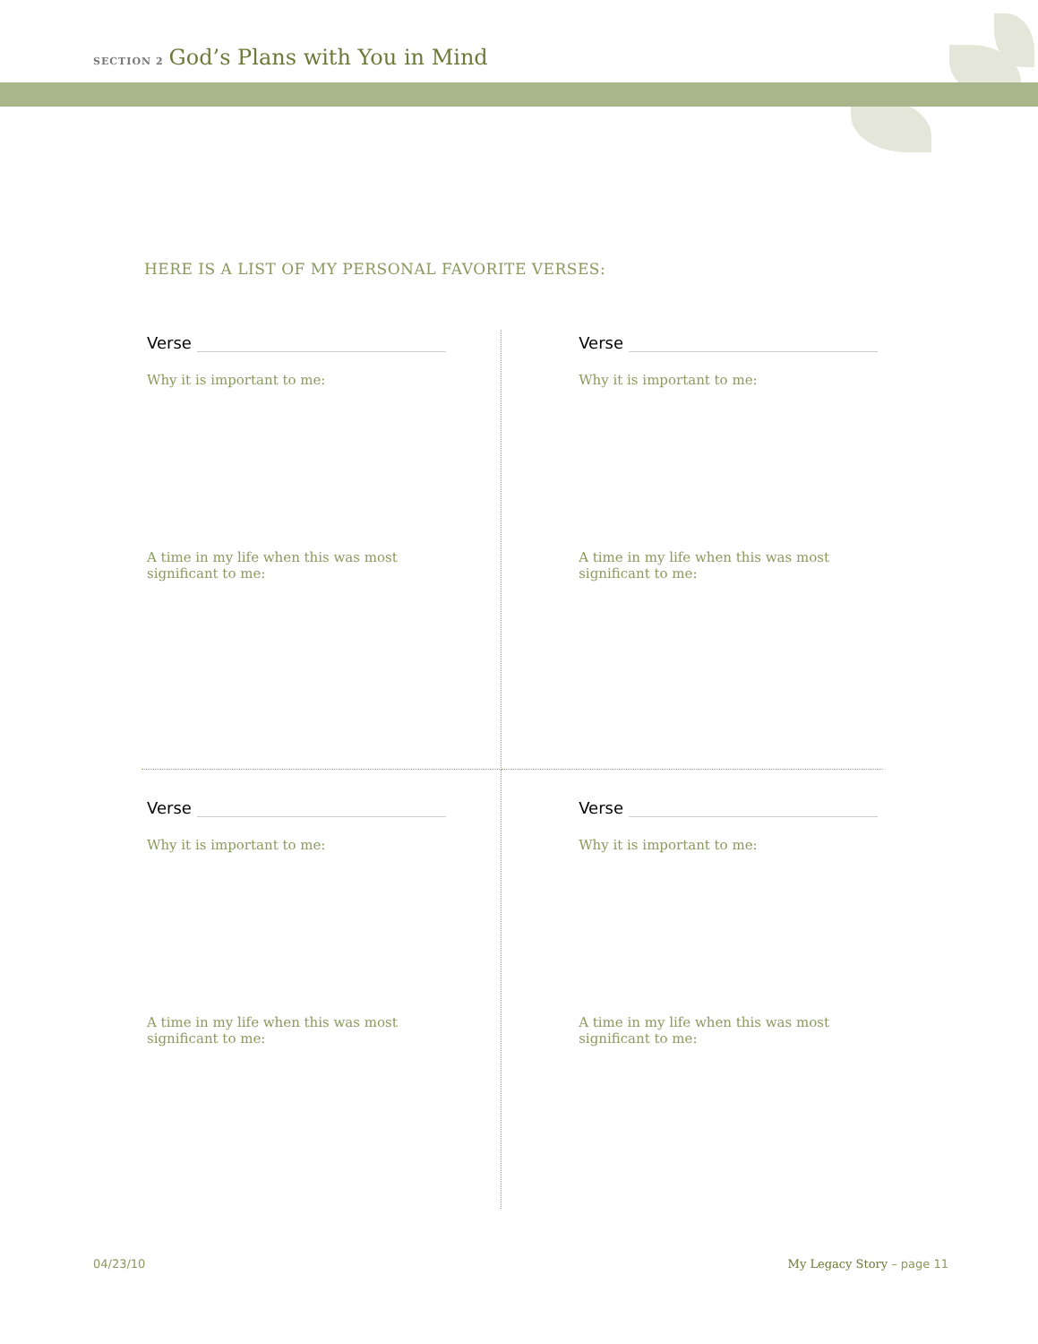SECTION 2 God’s Plans with You in Mind
HERE IS A LIST OF MY PERSONAL FAVORITE VERSES:
Verse
Why it is important to me:
A time in my life when this was most significant to me:
Verse
Why it is important to me:
A time in my life when this was most significant to me:
Verse
Why it is important to me:
A time in my life when this was most significant to me:
Verse
Why it is important to me:
A time in my life when this was most significant to me:
04/23/10 My Legacy Story – page 11